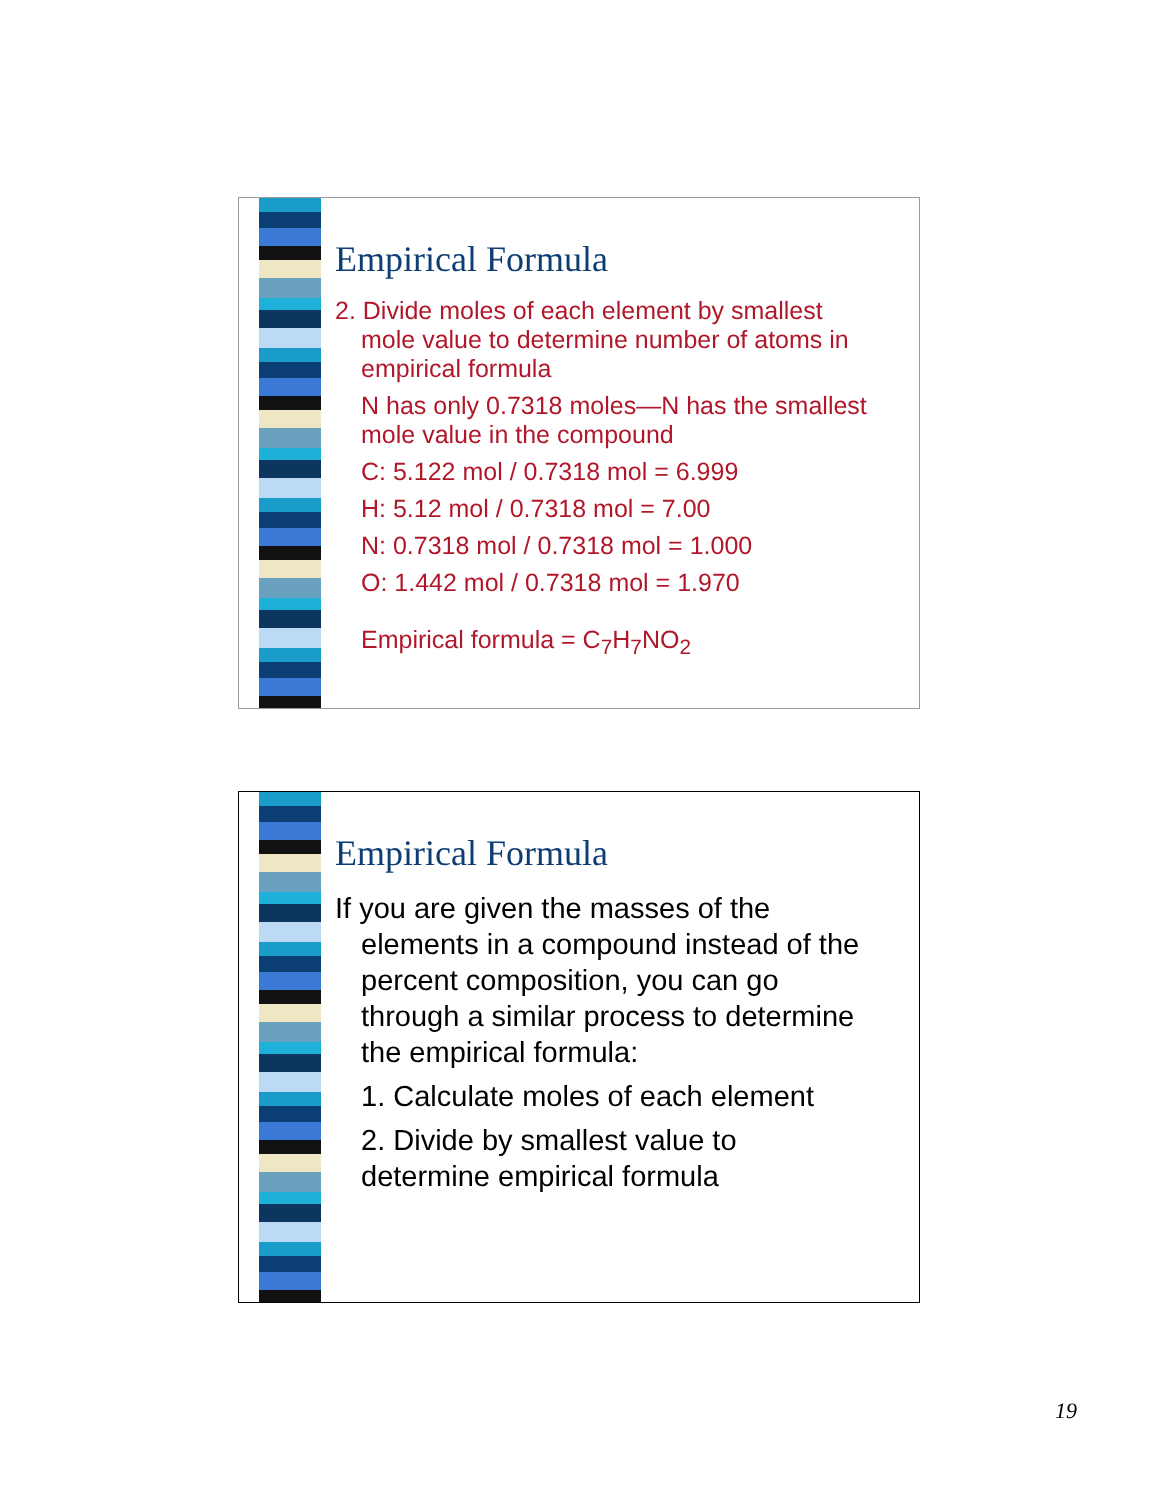Empirical Formula
2. Divide moles of each element by smallest
mole value to determine number of atoms in
empirical formula
N has only 0.7318 moles—N has the smallest
mole value in the compound
C: 5.122 mol / 0.7318 mol = 6.999
H: 5.12 mol / 0.7318 mol = 7.00
N: 0.7318 mol / 0.7318 mol = 1.000
O: 1.442 mol / 0.7318 mol = 1.970
Empirical formula = C<sub>7</sub>H<sub>7</sub>NO<sub>2</sub>
Empirical Formula
If you are given the masses of the
elements in a compound instead of the
percent composition, you can go
through a similar process to determine
the empirical formula:
1. Calculate moles of each element
2. Divide by smallest value to
determine empirical formula
19